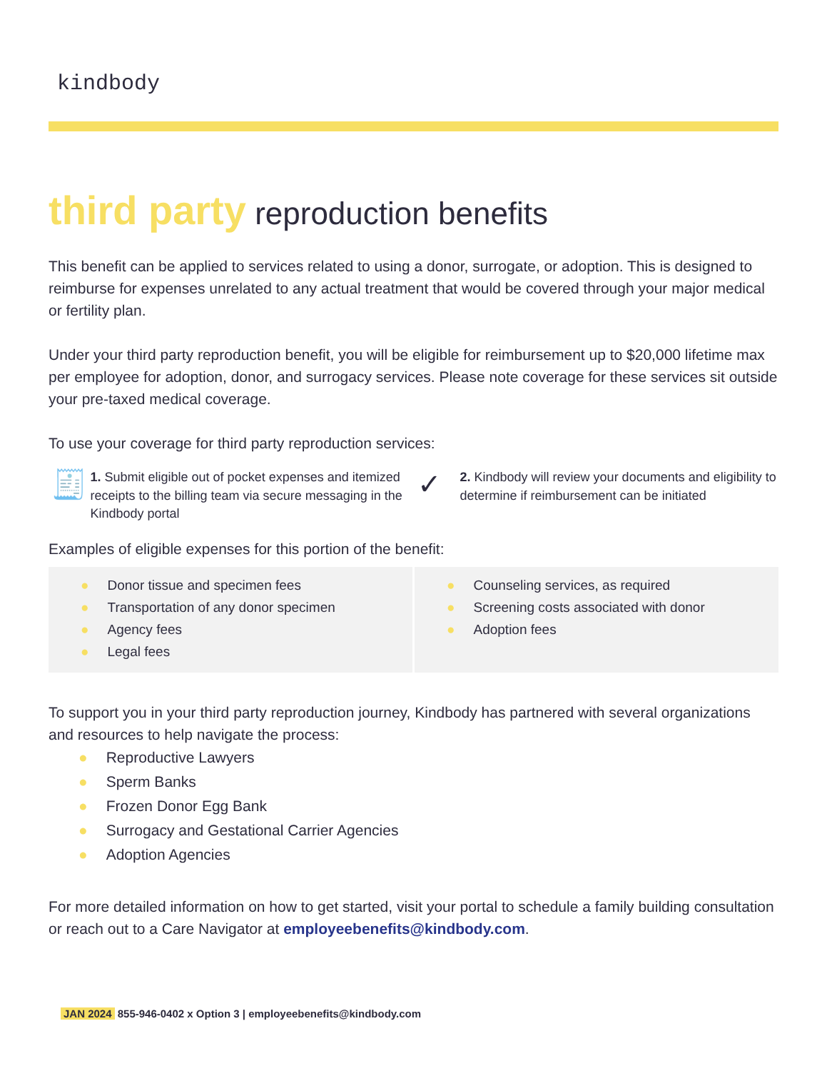kindbody
third party reproduction benefits
This benefit can be applied to services related to using a donor, surrogate, or adoption. This is designed to reimburse for expenses unrelated to any actual treatment that would be covered through your major medical or fertility plan.
Under your third party reproduction benefit, you will be eligible for reimbursement up to $20,000 lifetime max per employee for adoption, donor, and surrogacy services. Please note coverage for these services sit outside your pre-taxed medical coverage.
To use your coverage for third party reproduction services:
🧾
1. Submit eligible out of pocket expenses and itemized receipts to the billing team via secure messaging in the Kindbody portal
✓
2. Kindbody will review your documents and eligibility to determine if reimbursement can be initiated
Examples of eligible expenses for this portion of the benefit:
● Donor tissue and specimen fees
● Transportation of any donor specimen
● Agency fees
● Legal fees
● Counseling services, as required
● Screening costs associated with donor
● Adoption fees
To support you in your third party reproduction journey, Kindbody has partnered with several organizations and resources to help navigate the process:
● Reproductive Lawyers
● Sperm Banks
● Frozen Donor Egg Bank
● Surrogacy and Gestational Carrier Agencies
● Adoption Agencies
For more detailed information on how to get started, visit your portal to schedule a family building consultation or reach out to a Care Navigator at employeebenefits@kindbody.com.
JAN 2024 855-946-0402 x Option 3 | employeebenefits@kindbody.com